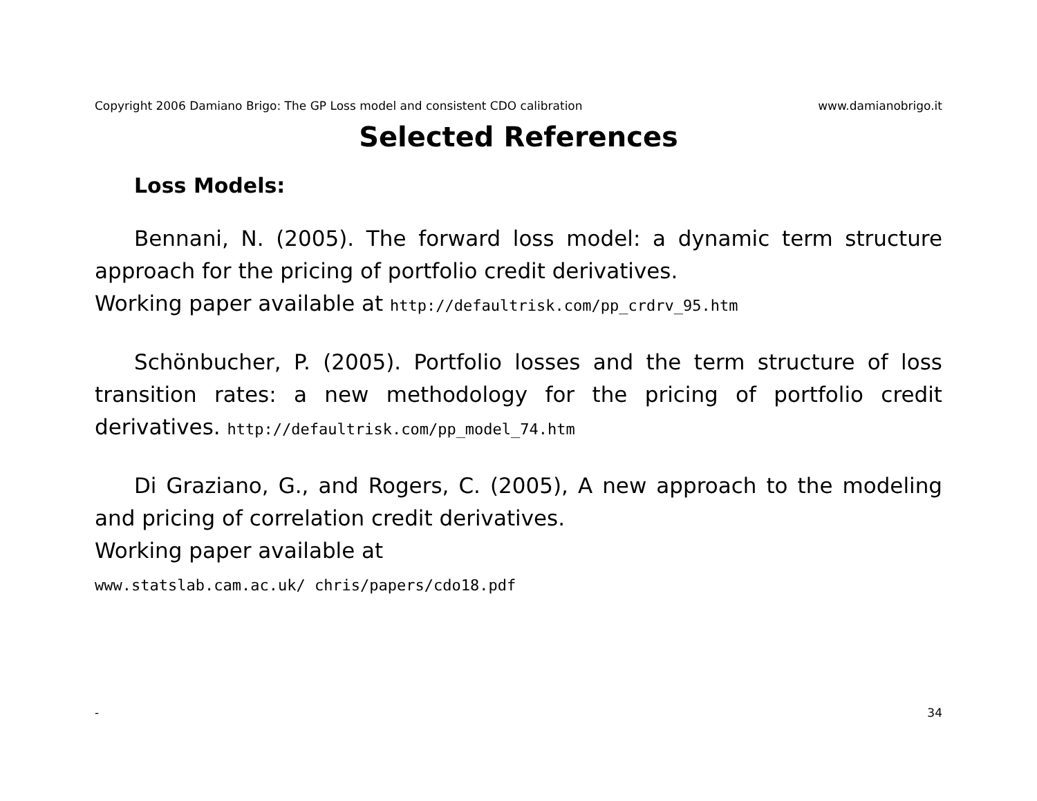Copyright 2006 Damiano Brigo: The GP Loss model and consistent CDO calibration www.damianobrigo.it
Selected References
Loss Models:
Bennani, N. (2005). The forward loss model: a dynamic term structure approach for the pricing of portfolio credit derivatives.
Working paper available at http://defaultrisk.com/pp_crdrv_95.htm
Schönbucher, P. (2005). Portfolio losses and the term structure of loss transition rates: a new methodology for the pricing of portfolio credit derivatives. http://defaultrisk.com/pp_model_74.htm
Di Graziano, G., and Rogers, C. (2005), A new approach to the modeling and pricing of correlation credit derivatives.
Working paper available at
www.statslab.cam.ac.uk/ chris/papers/cdo18.pdf
- 34